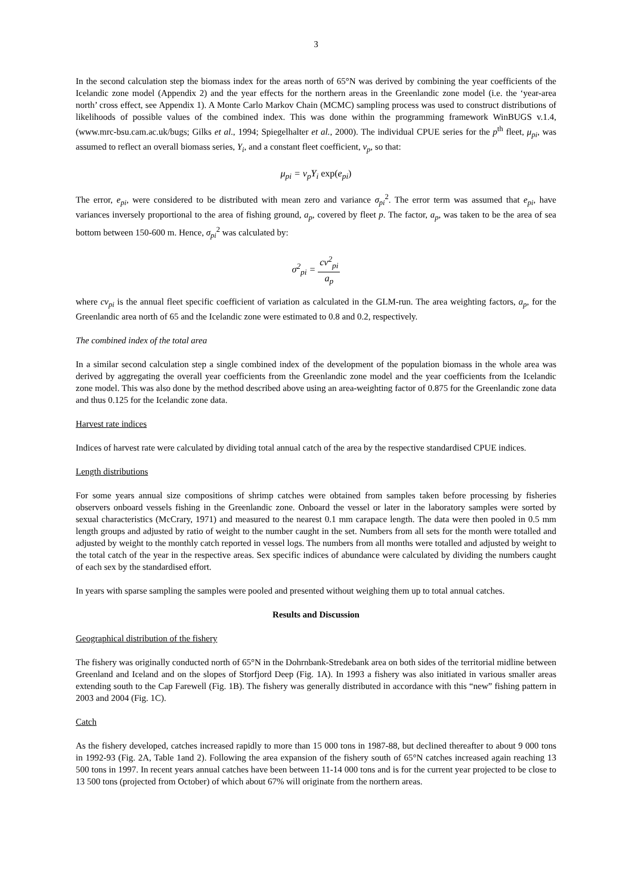3
In the second calculation step the biomass index for the areas north of 65°N was derived by combining the year coefficients of the Icelandic zone model (Appendix 2) and the year effects for the northern areas in the Greenlandic zone model (i.e. the ‘year-area north’ cross effect, see Appendix 1). A Monte Carlo Markov Chain (MCMC) sampling process was used to construct distributions of likelihoods of possible values of the combined index. This was done within the programming framework WinBUGS v.1.4, (www.mrc-bsu.cam.ac.uk/bugs; Gilks et al., 1994; Spiegelhalter et al., 2000). The individual CPUE series for the p<sup>th</sup> fleet, μ<sub>pi</sub>, was assumed to reflect an overall biomass series, Y<sub>i</sub>, and a constant fleet coefficient, v<sub>p</sub>, so that:
μ<sub>pi</sub> = v<sub>p</sub>Y<sub>i</sub> exp(e<sub>pi</sub>)
The error, e<sub>pi</sub>, were considered to be distributed with mean zero and variance σ<sub>pi</sub><sup>2</sup>. The error term was assumed that e<sub>pi</sub>, have variances inversely proportional to the area of fishing ground, a<sub>p</sub>, covered by fleet p. The factor, a<sub>p</sub>, was taken to be the area of sea bottom between 150-600 m. Hence, σ<sub>pi</sub><sup>2</sup> was calculated by:
σ<sup>2</sup><sub>pi</sub> = cv<sup>2</sup><sub>pi</sub> a<sub>p</sub>
where cv<sub>pi</sub> is the annual fleet specific coefficient of variation as calculated in the GLM-run. The area weighting factors, a<sub>p</sub>, for the Greenlandic area north of 65 and the Icelandic zone were estimated to 0.8 and 0.2, respectively.
The combined index of the total area
In a similar second calculation step a single combined index of the development of the population biomass in the whole area was derived by aggregating the overall year coefficients from the Greenlandic zone model and the year coefficients from the Icelandic zone model. This was also done by the method described above using an area-weighting factor of 0.875 for the Greenlandic zone data and thus 0.125 for the Icelandic zone data.
Harvest rate indices
Indices of harvest rate were calculated by dividing total annual catch of the area by the respective standardised CPUE indices.
Length distributions
For some years annual size compositions of shrimp catches were obtained from samples taken before processing by fisheries observers onboard vessels fishing in the Greenlandic zone. Onboard the vessel or later in the laboratory samples were sorted by sexual characteristics (McCrary, 1971) and measured to the nearest 0.1 mm carapace length. The data were then pooled in 0.5 mm length groups and adjusted by ratio of weight to the number caught in the set. Numbers from all sets for the month were totalled and adjusted by weight to the monthly catch reported in vessel logs. The numbers from all months were totalled and adjusted by weight to the total catch of the year in the respective areas. Sex specific indices of abundance were calculated by dividing the numbers caught of each sex by the standardised effort.
In years with sparse sampling the samples were pooled and presented without weighing them up to total annual catches.
Results and Discussion
Geographical distribution of the fishery
The fishery was originally conducted north of 65°N in the Dohrnbank-Stredebank area on both sides of the territorial midline between Greenland and Iceland and on the slopes of Storfjord Deep (Fig. 1A). In 1993 a fishery was also initiated in various smaller areas extending south to the Cap Farewell (Fig. 1B). The fishery was generally distributed in accordance with this “new” fishing pattern in 2003 and 2004 (Fig. 1C).
Catch
As the fishery developed, catches increased rapidly to more than 15 000 tons in 1987-88, but declined thereafter to about 9 000 tons in 1992-93 (Fig. 2A, Table 1and 2). Following the area expansion of the fishery south of 65°N catches increased again reaching 13 500 tons in 1997. In recent years annual catches have been between 11-14 000 tons and is for the current year projected to be close to 13 500 tons (projected from October) of which about 67% will originate from the northern areas.